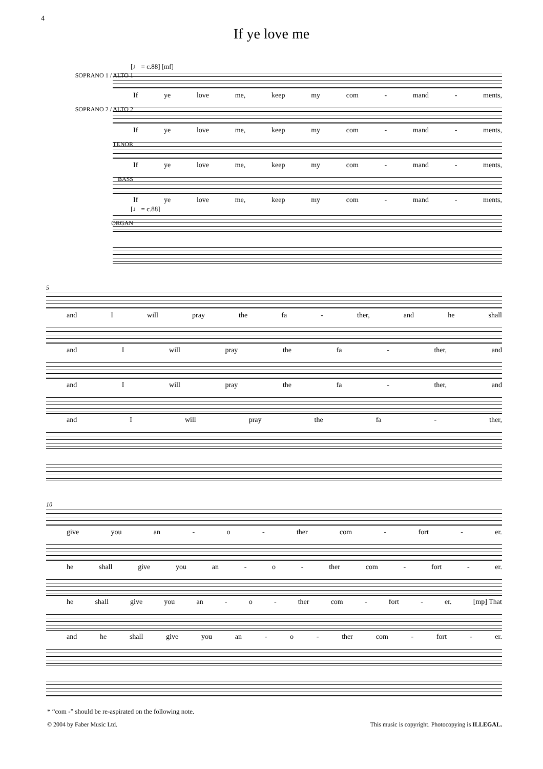4
If ye love me
[♩ = c.88] [mf]
If ye love me, keep my com - mand - ments,
If ye love me, keep my com - mand - ments,
If ye love me, keep my com - mand - ments,
If ye love me, keep my com - mand - ments,
[♩ = c.88]
SOPRANO 1 / ALTO 1
SOPRANO 2 / ALTO 2
TENOR
BASS
ORGAN
5
and I will pray the fa - ther, and he shall
and I will pray the fa - ther, and
and I will pray the fa - ther, and
and I will pray the fa - ther,
10
give you an - o - ther com - fort - er.
he shall give you an - o - ther com - fort - er.
he shall give you an - o - ther com - fort - er. [mp] That
and he shall give you an - o - ther com - fort - er.
* “com -” should be re-aspirated on the following note.
© 2004 by Faber Music Ltd. This music is copyright. Photocopying is ILLEGAL.